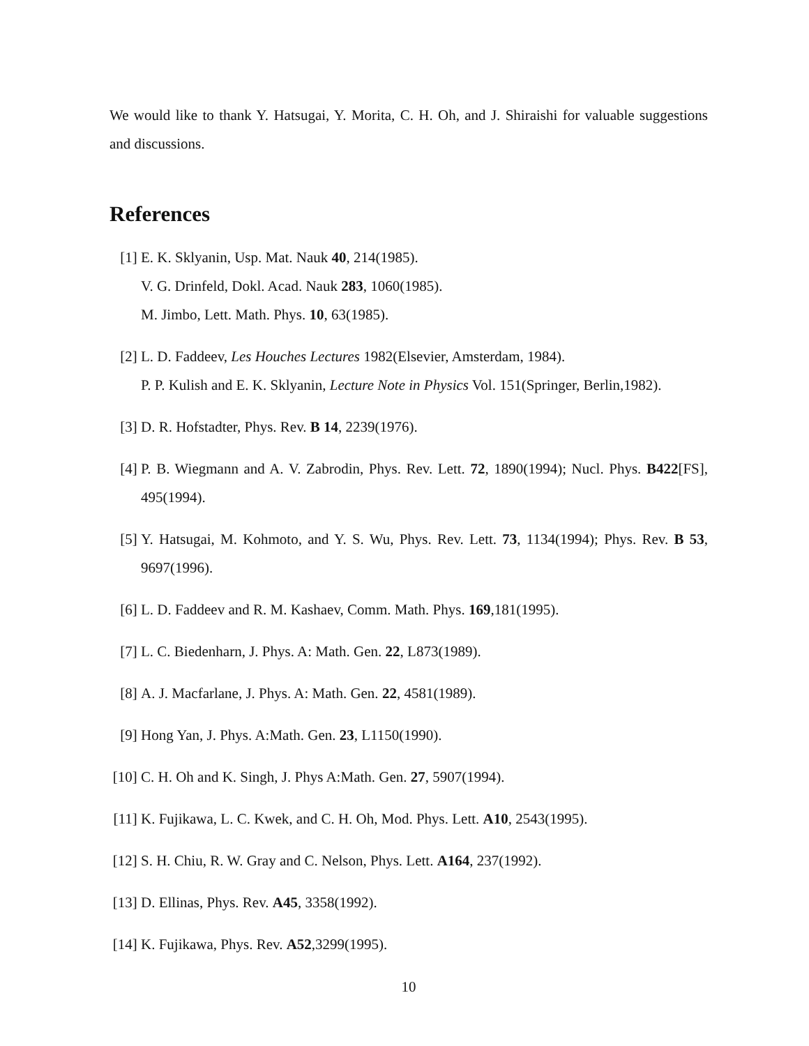We would like to thank Y. Hatsugai, Y. Morita, C. H. Oh, and J. Shiraishi for valuable suggestions and discussions.
References
[1] E. K. Sklyanin, Usp. Mat. Nauk 40, 214(1985).
V. G. Drinfeld, Dokl. Acad. Nauk 283, 1060(1985).
M. Jimbo, Lett. Math. Phys. 10, 63(1985).
[2] L. D. Faddeev, Les Houches Lectures 1982(Elsevier, Amsterdam, 1984).
P. P. Kulish and E. K. Sklyanin, Lecture Note in Physics Vol. 151(Springer, Berlin,1982).
[3] D. R. Hofstadter, Phys. Rev. B 14, 2239(1976).
[4] P. B. Wiegmann and A. V. Zabrodin, Phys. Rev. Lett. 72, 1890(1994); Nucl. Phys. B422[FS], 495(1994).
[5] Y. Hatsugai, M. Kohmoto, and Y. S. Wu, Phys. Rev. Lett. 73, 1134(1994); Phys. Rev. B 53, 9697(1996).
[6] L. D. Faddeev and R. M. Kashaev, Comm. Math. Phys. 169,181(1995).
[7] L. C. Biedenharn, J. Phys. A: Math. Gen. 22, L873(1989).
[8] A. J. Macfarlane, J. Phys. A: Math. Gen. 22, 4581(1989).
[9] Hong Yan, J. Phys. A:Math. Gen. 23, L1150(1990).
[10]
C. H. Oh and K. Singh, J. Phys A:Math. Gen. 27, 5907(1994).
[11]
K. Fujikawa, L. C. Kwek, and C. H. Oh, Mod. Phys. Lett. A10, 2543(1995).
[12]
S. H. Chiu, R. W. Gray and C. Nelson, Phys. Lett. A164, 237(1992).
[13]
D. Ellinas, Phys. Rev. A45, 3358(1992).
[14]
K. Fujikawa, Phys. Rev. A52,3299(1995).
10